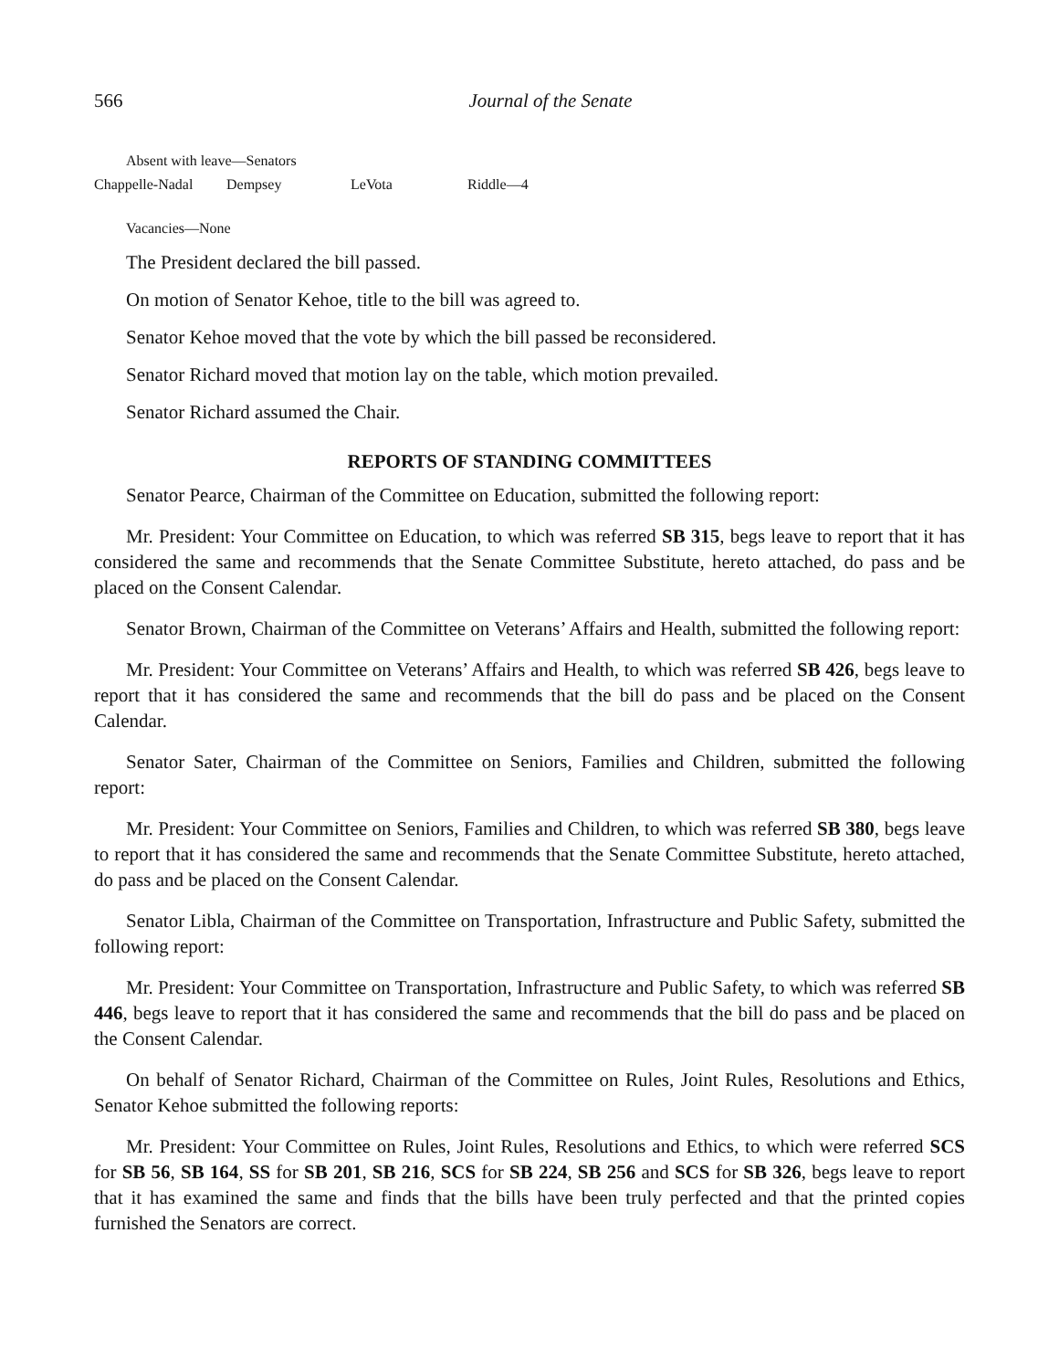566 Journal of the Senate
Absent with leave—Senators
Chappelle-Nadal Dempsey LeVota Riddle—4
Vacancies—None
The President declared the bill passed.
On motion of Senator Kehoe, title to the bill was agreed to.
Senator Kehoe moved that the vote by which the bill passed be reconsidered.
Senator Richard moved that motion lay on the table, which motion prevailed.
Senator Richard assumed the Chair.
REPORTS OF STANDING COMMITTEES
Senator Pearce, Chairman of the Committee on Education, submitted the following report:
Mr. President: Your Committee on Education, to which was referred SB 315, begs leave to report that it has considered the same and recommends that the Senate Committee Substitute, hereto attached, do pass and be placed on the Consent Calendar.
Senator Brown, Chairman of the Committee on Veterans’ Affairs and Health, submitted the following report:
Mr. President: Your Committee on Veterans’ Affairs and Health, to which was referred SB 426, begs leave to report that it has considered the same and recommends that the bill do pass and be placed on the Consent Calendar.
Senator Sater, Chairman of the Committee on Seniors, Families and Children, submitted the following report:
Mr. President: Your Committee on Seniors, Families and Children, to which was referred SB 380, begs leave to report that it has considered the same and recommends that the Senate Committee Substitute, hereto attached, do pass and be placed on the Consent Calendar.
Senator Libla, Chairman of the Committee on Transportation, Infrastructure and Public Safety, submitted the following report:
Mr. President: Your Committee on Transportation, Infrastructure and Public Safety, to which was referred SB 446, begs leave to report that it has considered the same and recommends that the bill do pass and be placed on the Consent Calendar.
On behalf of Senator Richard, Chairman of the Committee on Rules, Joint Rules, Resolutions and Ethics, Senator Kehoe submitted the following reports:
Mr. President: Your Committee on Rules, Joint Rules, Resolutions and Ethics, to which were referred SCS for SB 56, SB 164, SS for SB 201, SB 216, SCS for SB 224, SB 256 and SCS for SB 326, begs leave to report that it has examined the same and finds that the bills have been truly perfected and that the printed copies furnished the Senators are correct.